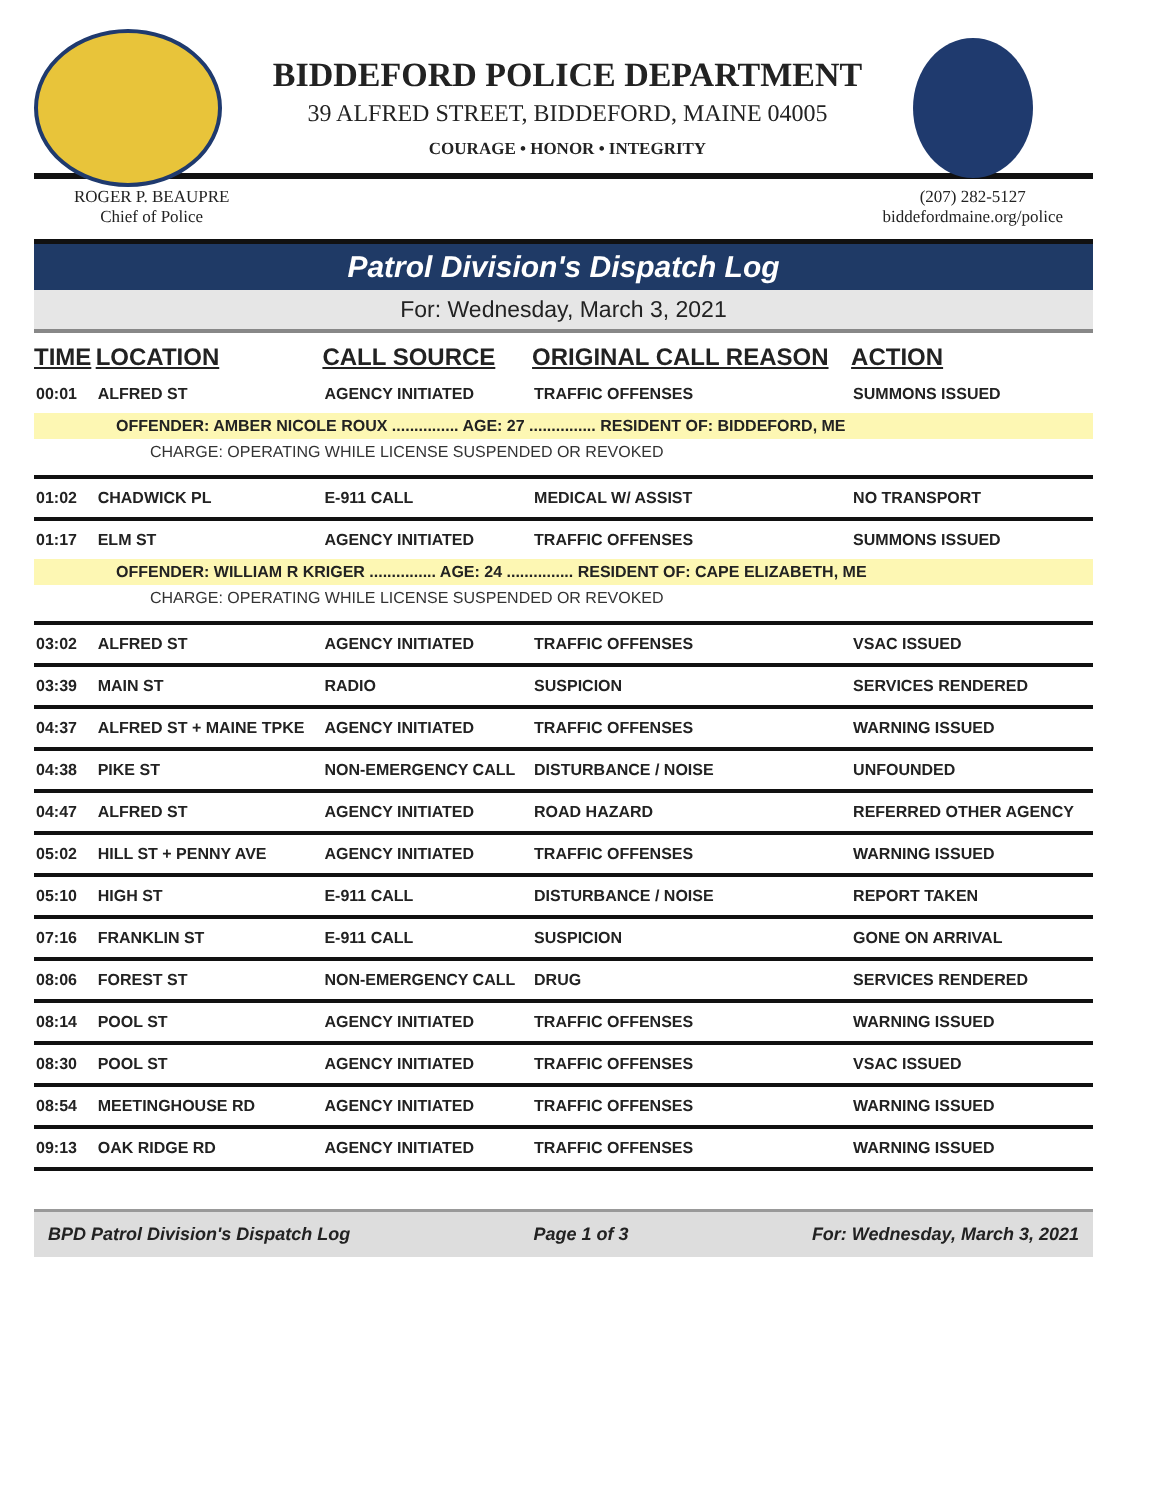BIDDEFORD POLICE DEPARTMENT
39 ALFRED STREET, BIDDEFORD, MAINE 04005
COURAGE • HONOR • INTEGRITY
ROGER P. BEAUPRE
Chief of Police
(207) 282-5127
biddefordmaine.org/police
Patrol Division's Dispatch Log
For: Wednesday, March 3, 2021
| TIME | LOCATION | CALL SOURCE | ORIGINAL CALL REASON | ACTION |
| --- | --- | --- | --- | --- |
| 00:01 | ALFRED ST | AGENCY INITIATED | TRAFFIC OFFENSES | SUMMONS ISSUED |
| OFFENDER: AMBER NICOLE ROUX ............... AGE: 27 ............... RESIDENT OF: BIDDEFORD, ME | | | | |
| CHARGE: OPERATING WHILE LICENSE SUSPENDED OR REVOKED | | | | |
| 01:02 | CHADWICK PL | E-911 CALL | MEDICAL W/ ASSIST | NO TRANSPORT |
| 01:17 | ELM ST | AGENCY INITIATED | TRAFFIC OFFENSES | SUMMONS ISSUED |
| OFFENDER: WILLIAM R KRIGER ............... AGE: 24 ............... RESIDENT OF: CAPE ELIZABETH, ME | | | | |
| CHARGE: OPERATING WHILE LICENSE SUSPENDED OR REVOKED | | | | |
| 03:02 | ALFRED ST | AGENCY INITIATED | TRAFFIC OFFENSES | VSAC ISSUED |
| 03:39 | MAIN ST | RADIO | SUSPICION | SERVICES RENDERED |
| 04:37 | ALFRED ST + MAINE TPKE | AGENCY INITIATED | TRAFFIC OFFENSES | WARNING ISSUED |
| 04:38 | PIKE ST | NON-EMERGENCY CALL | DISTURBANCE / NOISE | UNFOUNDED |
| 04:47 | ALFRED ST | AGENCY INITIATED | ROAD HAZARD | REFERRED OTHER AGENCY |
| 05:02 | HILL ST + PENNY AVE | AGENCY INITIATED | TRAFFIC OFFENSES | WARNING ISSUED |
| 05:10 | HIGH ST | E-911 CALL | DISTURBANCE / NOISE | REPORT TAKEN |
| 07:16 | FRANKLIN ST | E-911 CALL | SUSPICION | GONE ON ARRIVAL |
| 08:06 | FOREST ST | NON-EMERGENCY CALL | DRUG | SERVICES RENDERED |
| 08:14 | POOL ST | AGENCY INITIATED | TRAFFIC OFFENSES | WARNING ISSUED |
| 08:30 | POOL ST | AGENCY INITIATED | TRAFFIC OFFENSES | VSAC ISSUED |
| 08:54 | MEETINGHOUSE RD | AGENCY INITIATED | TRAFFIC OFFENSES | WARNING ISSUED |
| 09:13 | OAK RIDGE RD | AGENCY INITIATED | TRAFFIC OFFENSES | WARNING ISSUED |
BPD Patrol Division's Dispatch Log Page 1 of 3 For: Wednesday, March 3, 2021